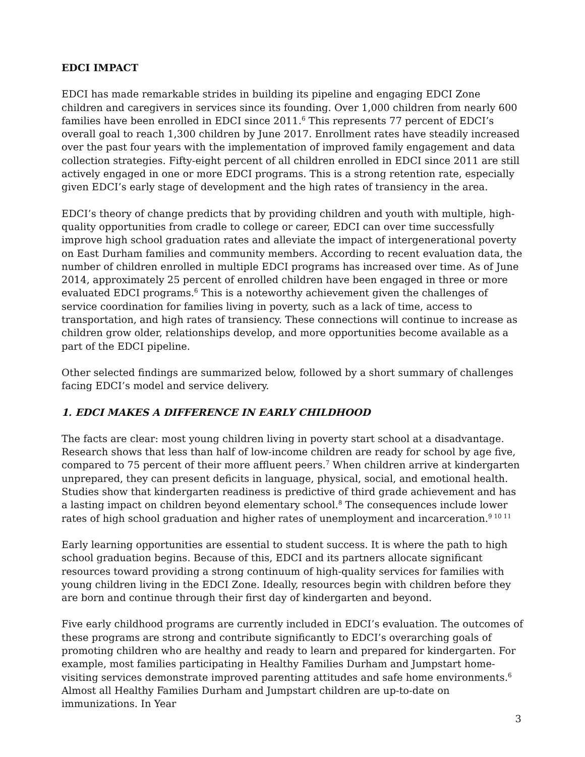EDCI IMPACT
EDCI has made remarkable strides in building its pipeline and engaging EDCI Zone children and caregivers in services since its founding. Over 1,000 children from nearly 600 families have been enrolled in EDCI since 2011.<sup>6</sup> This represents 77 percent of EDCI’s overall goal to reach 1,300 children by June 2017. Enrollment rates have steadily increased over the past four years with the implementation of improved family engagement and data collection strategies. Fifty-eight percent of all children enrolled in EDCI since 2011 are still actively engaged in one or more EDCI programs. This is a strong retention rate, especially given EDCI’s early stage of development and the high rates of transiency in the area.
EDCI’s theory of change predicts that by providing children and youth with multiple, high-quality opportunities from cradle to college or career, EDCI can over time successfully improve high school graduation rates and alleviate the impact of intergenerational poverty on East Durham families and community members. According to recent evaluation data, the number of children enrolled in multiple EDCI programs has increased over time. As of June 2014, approximately 25 percent of enrolled children have been engaged in three or more evaluated EDCI programs.<sup>6</sup> This is a noteworthy achievement given the challenges of service coordination for families living in poverty, such as a lack of time, access to transportation, and high rates of transiency. These connections will continue to increase as children grow older, relationships develop, and more opportunities become available as a part of the EDCI pipeline.
Other selected findings are summarized below, followed by a short summary of challenges facing EDCI’s model and service delivery.
1. EDCI MAKES A DIFFERENCE IN EARLY CHILDHOOD
The facts are clear: most young children living in poverty start school at a disadvantage. Research shows that less than half of low-income children are ready for school by age five, compared to 75 percent of their more affluent peers.<sup>7</sup> When children arrive at kindergarten unprepared, they can present deficits in language, physical, social, and emotional health. Studies show that kindergarten readiness is predictive of third grade achievement and has a lasting impact on children beyond elementary school.<sup>8</sup> The consequences include lower rates of high school graduation and higher rates of unemployment and incarceration.<sup>9 10 11</sup>
Early learning opportunities are essential to student success. It is where the path to high school graduation begins. Because of this, EDCI and its partners allocate significant resources toward providing a strong continuum of high-quality services for families with young children living in the EDCI Zone. Ideally, resources begin with children before they are born and continue through their first day of kindergarten and beyond.
Five early childhood programs are currently included in EDCI’s evaluation. The outcomes of these programs are strong and contribute significantly to EDCI’s overarching goals of promoting children who are healthy and ready to learn and prepared for kindergarten. For example, most families participating in Healthy Families Durham and Jumpstart home-visiting services demonstrate improved parenting attitudes and safe home environments.<sup>6</sup> Almost all Healthy Families Durham and Jumpstart children are up-to-date on immunizations. In Year
3